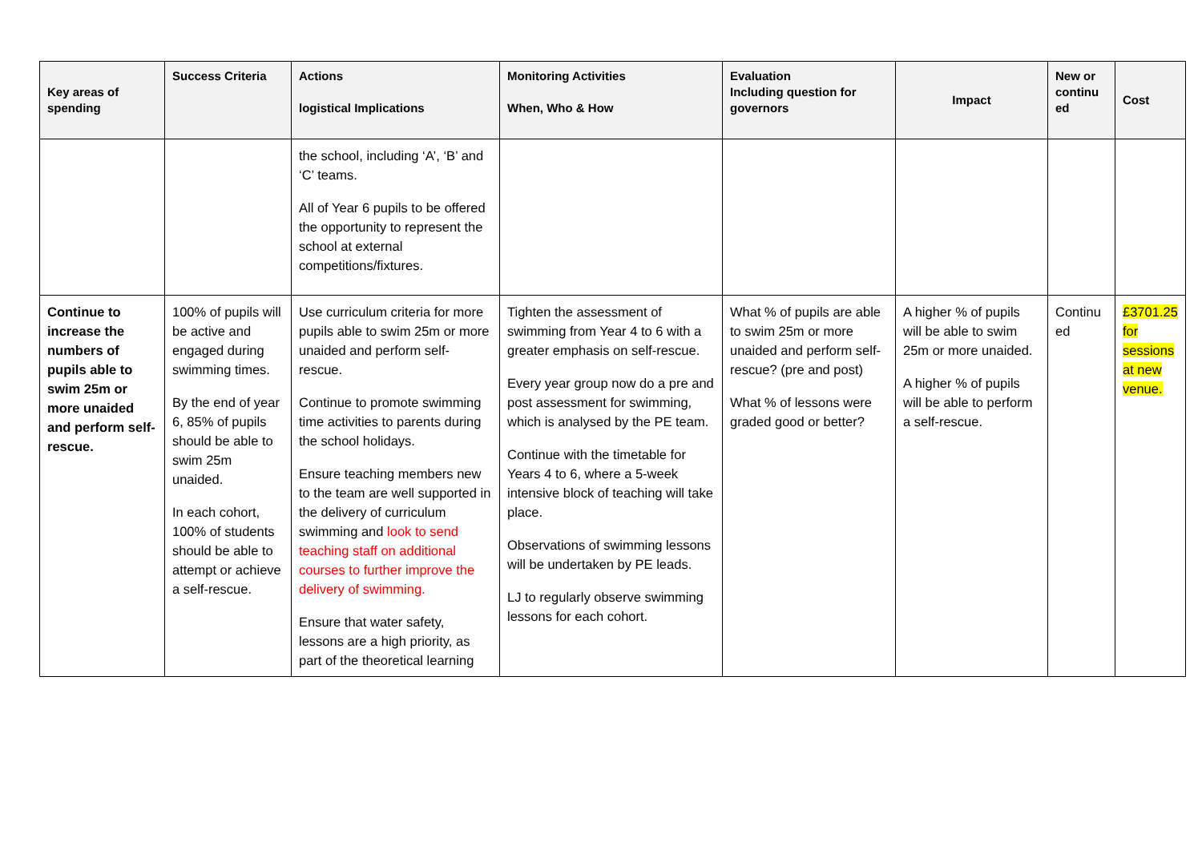| Key areas of spending | Success Criteria | Actions logistical Implications | Monitoring Activities When, Who & How | Evaluation Including question for governors | Impact | New or continu ed | Cost |
| --- | --- | --- | --- | --- | --- | --- | --- |
| | | the school, including ‘A’, ‘B’ and ‘C’ teams. All of Year 6 pupils to be offered the opportunity to represent the school at external competitions/fixtures. | | | | | |
| Continue to increase the numbers of pupils able to swim 25m or more unaided and perform self-rescue. | 100% of pupils will be active and engaged during swimming times. By the end of year 6, 85% of pupils should be able to swim 25m unaided. In each cohort, 100% of students should be able to attempt or achieve a self-rescue. | Use curriculum criteria for more pupils able to swim 25m or more unaided and perform self-rescue. Continue to promote swimming time activities to parents during the school holidays. Ensure teaching members new to the team are well supported in the delivery of curriculum swimming and look to send teaching staff on additional courses to further improve the delivery of swimming. Ensure that water safety, lessons are a high priority, as part of the theoretical learning | Tighten the assessment of swimming from Year 4 to 6 with a greater emphasis on self-rescue. Every year group now do a pre and post assessment for swimming, which is analysed by the PE team. Continue with the timetable for Years 4 to 6, where a 5-week intensive block of teaching will take place. Observations of swimming lessons will be undertaken by PE leads. LJ to regularly observe swimming lessons for each cohort. | What % of pupils are able to swim 25m or more unaided and perform self-rescue? (pre and post) What % of lessons were graded good or better? | A higher % of pupils will be able to swim 25m or more unaided. A higher % of pupils will be able to perform a self-rescue. | Continu ed | £3701.25 for sessions at new venue. |